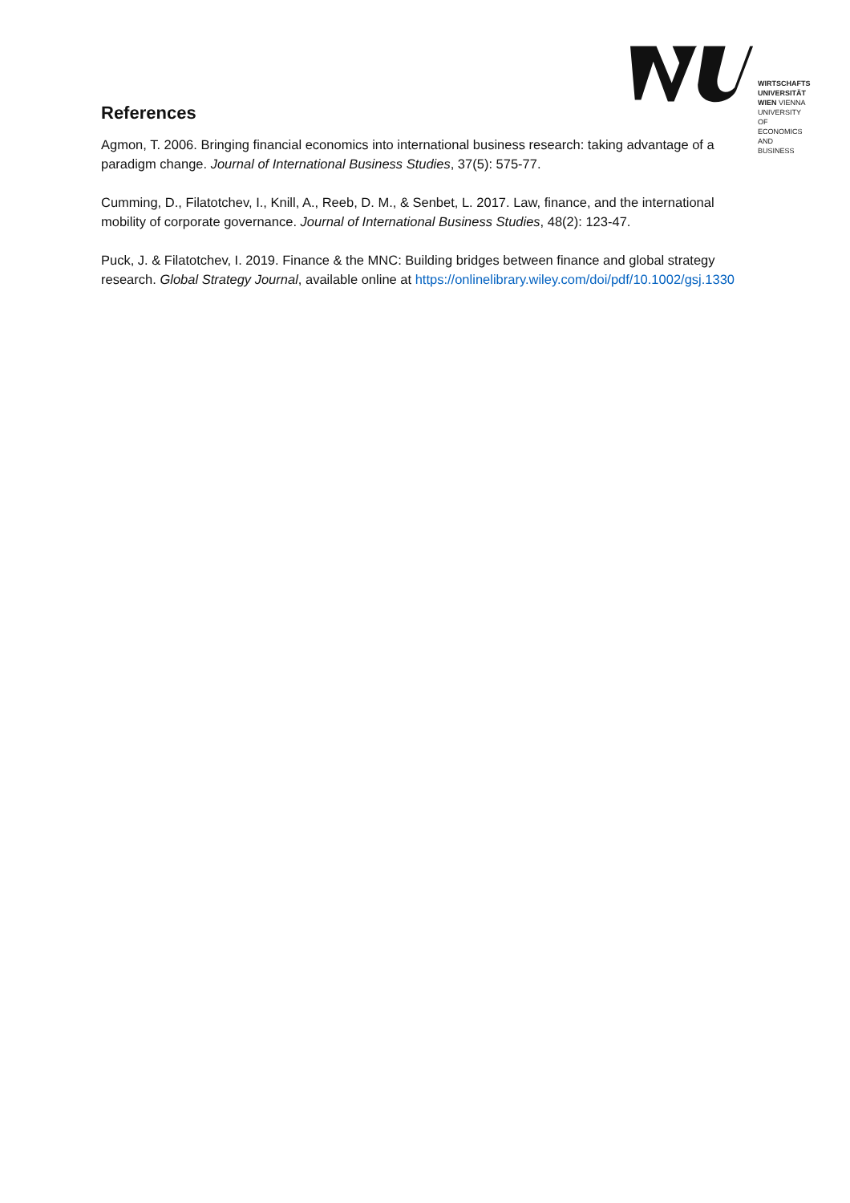WIRTSCHAFTS
UNIVERSITÄT
WIEN VIENNA
UNIVERSITY OF
ECONOMICS
AND BUSINESS
References
Agmon, T. 2006. Bringing financial economics into international business research: taking advantage of a paradigm change. Journal of International Business Studies, 37(5): 575-77.
Cumming, D., Filatotchev, I., Knill, A., Reeb, D. M., & Senbet, L. 2017. Law, finance, and the international mobility of corporate governance. Journal of International Business Studies, 48(2): 123-47.
Puck, J. & Filatotchev, I. 2019. Finance & the MNC: Building bridges between finance and global strategy research. Global Strategy Journal, available online at https://onlinelibrary.wiley.com/doi/pdf/10.1002/gsj.1330